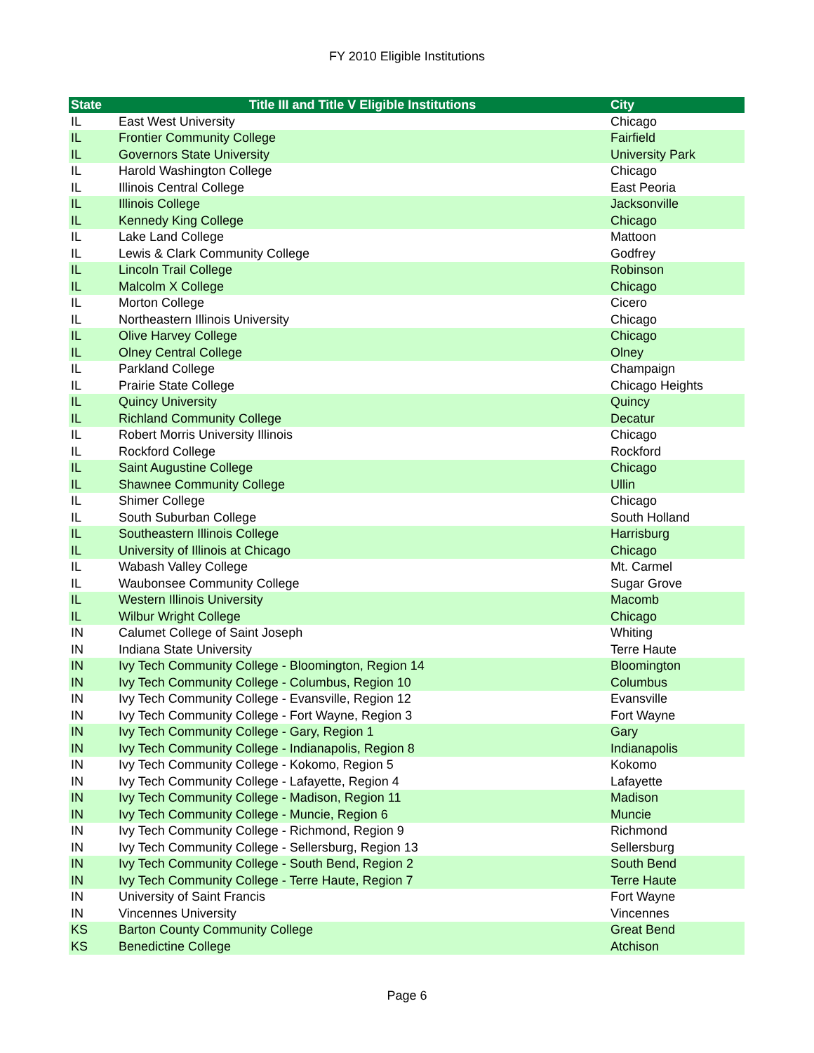FY 2010 Eligible Institutions
| State | Title III and Title V Eligible Institutions | City |
| --- | --- | --- |
| IL | East West University | Chicago |
| IL | Frontier Community College | Fairfield |
| IL | Governors State University | University Park |
| IL | Harold Washington College | Chicago |
| IL | Illinois Central College | East Peoria |
| IL | Illinois College | Jacksonville |
| IL | Kennedy King College | Chicago |
| IL | Lake Land College | Mattoon |
| IL | Lewis & Clark Community College | Godfrey |
| IL | Lincoln Trail College | Robinson |
| IL | Malcolm X College | Chicago |
| IL | Morton College | Cicero |
| IL | Northeastern Illinois University | Chicago |
| IL | Olive Harvey College | Chicago |
| IL | Olney Central College | Olney |
| IL | Parkland College | Champaign |
| IL | Prairie State College | Chicago Heights |
| IL | Quincy University | Quincy |
| IL | Richland Community College | Decatur |
| IL | Robert Morris University Illinois | Chicago |
| IL | Rockford College | Rockford |
| IL | Saint Augustine College | Chicago |
| IL | Shawnee Community College | Ullin |
| IL | Shimer College | Chicago |
| IL | South Suburban College | South Holland |
| IL | Southeastern Illinois College | Harrisburg |
| IL | University of Illinois at Chicago | Chicago |
| IL | Wabash Valley College | Mt. Carmel |
| IL | Waubonsee Community College | Sugar Grove |
| IL | Western Illinois University | Macomb |
| IL | Wilbur Wright College | Chicago |
| IN | Calumet College of Saint Joseph | Whiting |
| IN | Indiana State University | Terre Haute |
| IN | Ivy Tech Community College - Bloomington, Region 14 | Bloomington |
| IN | Ivy Tech Community College - Columbus, Region 10 | Columbus |
| IN | Ivy Tech Community College - Evansville, Region 12 | Evansville |
| IN | Ivy Tech Community College - Fort Wayne, Region 3 | Fort Wayne |
| IN | Ivy Tech Community College - Gary, Region 1 | Gary |
| IN | Ivy Tech Community College - Indianapolis, Region 8 | Indianapolis |
| IN | Ivy Tech Community College - Kokomo, Region 5 | Kokomo |
| IN | Ivy Tech Community College - Lafayette, Region 4 | Lafayette |
| IN | Ivy Tech Community College - Madison, Region 11 | Madison |
| IN | Ivy Tech Community College - Muncie, Region 6 | Muncie |
| IN | Ivy Tech Community College - Richmond, Region 9 | Richmond |
| IN | Ivy Tech Community College - Sellersburg, Region 13 | Sellersburg |
| IN | Ivy Tech Community College - South Bend, Region 2 | South Bend |
| IN | Ivy Tech Community College - Terre Haute, Region 7 | Terre Haute |
| IN | University of Saint Francis | Fort Wayne |
| IN | Vincennes University | Vincennes |
| KS | Barton County Community College | Great Bend |
| KS | Benedictine College | Atchison |
Page 6